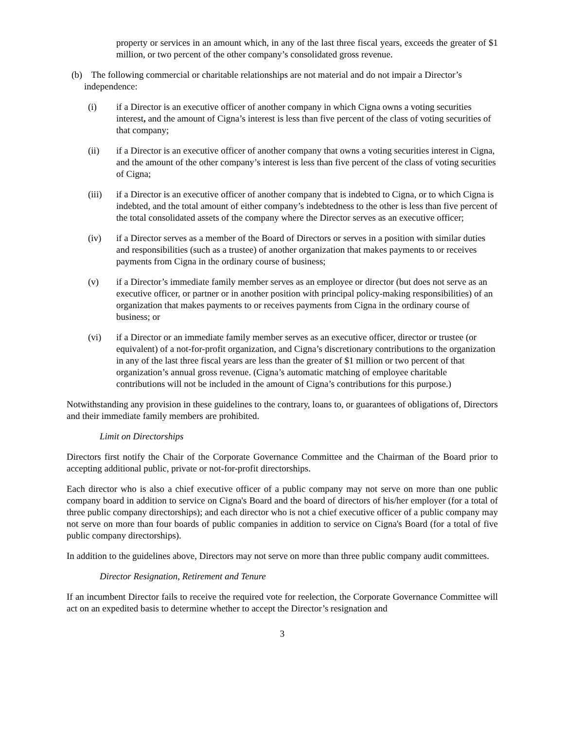property or services in an amount which, in any of the last three fiscal years, exceeds the greater of $1 million, or two percent of the other company’s consolidated gross revenue.
(b) The following commercial or charitable relationships are not material and do not impair a Director’s independence:
(i) if a Director is an executive officer of another company in which Cigna owns a voting securities interest, and the amount of Cigna’s interest is less than five percent of the class of voting securities of that company;
(ii) if a Director is an executive officer of another company that owns a voting securities interest in Cigna, and the amount of the other company’s interest is less than five percent of the class of voting securities of Cigna;
(iii) if a Director is an executive officer of another company that is indebted to Cigna, or to which Cigna is indebted, and the total amount of either company’s indebtedness to the other is less than five percent of the total consolidated assets of the company where the Director serves as an executive officer;
(iv) if a Director serves as a member of the Board of Directors or serves in a position with similar duties and responsibilities (such as a trustee) of another organization that makes payments to or receives payments from Cigna in the ordinary course of business;
(v) if a Director’s immediate family member serves as an employee or director (but does not serve as an executive officer, or partner or in another position with principal policy-making responsibilities) of an organization that makes payments to or receives payments from Cigna in the ordinary course of business; or
(vi) if a Director or an immediate family member serves as an executive officer, director or trustee (or equivalent) of a not-for-profit organization, and Cigna’s discretionary contributions to the organization in any of the last three fiscal years are less than the greater of $1 million or two percent of that organization’s annual gross revenue. (Cigna’s automatic matching of employee charitable contributions will not be included in the amount of Cigna’s contributions for this purpose.)
Notwithstanding any provision in these guidelines to the contrary, loans to, or guarantees of obligations of, Directors and their immediate family members are prohibited.
Limit on Directorships
Directors first notify the Chair of the Corporate Governance Committee and the Chairman of the Board prior to accepting additional public, private or not-for-profit directorships.
Each director who is also a chief executive officer of a public company may not serve on more than one public company board in addition to service on Cigna's Board and the board of directors of his/her employer (for a total of three public company directorships); and each director who is not a chief executive officer of a public company may not serve on more than four boards of public companies in addition to service on Cigna's Board (for a total of five public company directorships).
In addition to the guidelines above, Directors may not serve on more than three public company audit committees.
Director Resignation, Retirement and Tenure
If an incumbent Director fails to receive the required vote for reelection, the Corporate Governance Committee will act on an expedited basis to determine whether to accept the Director’s resignation and
3